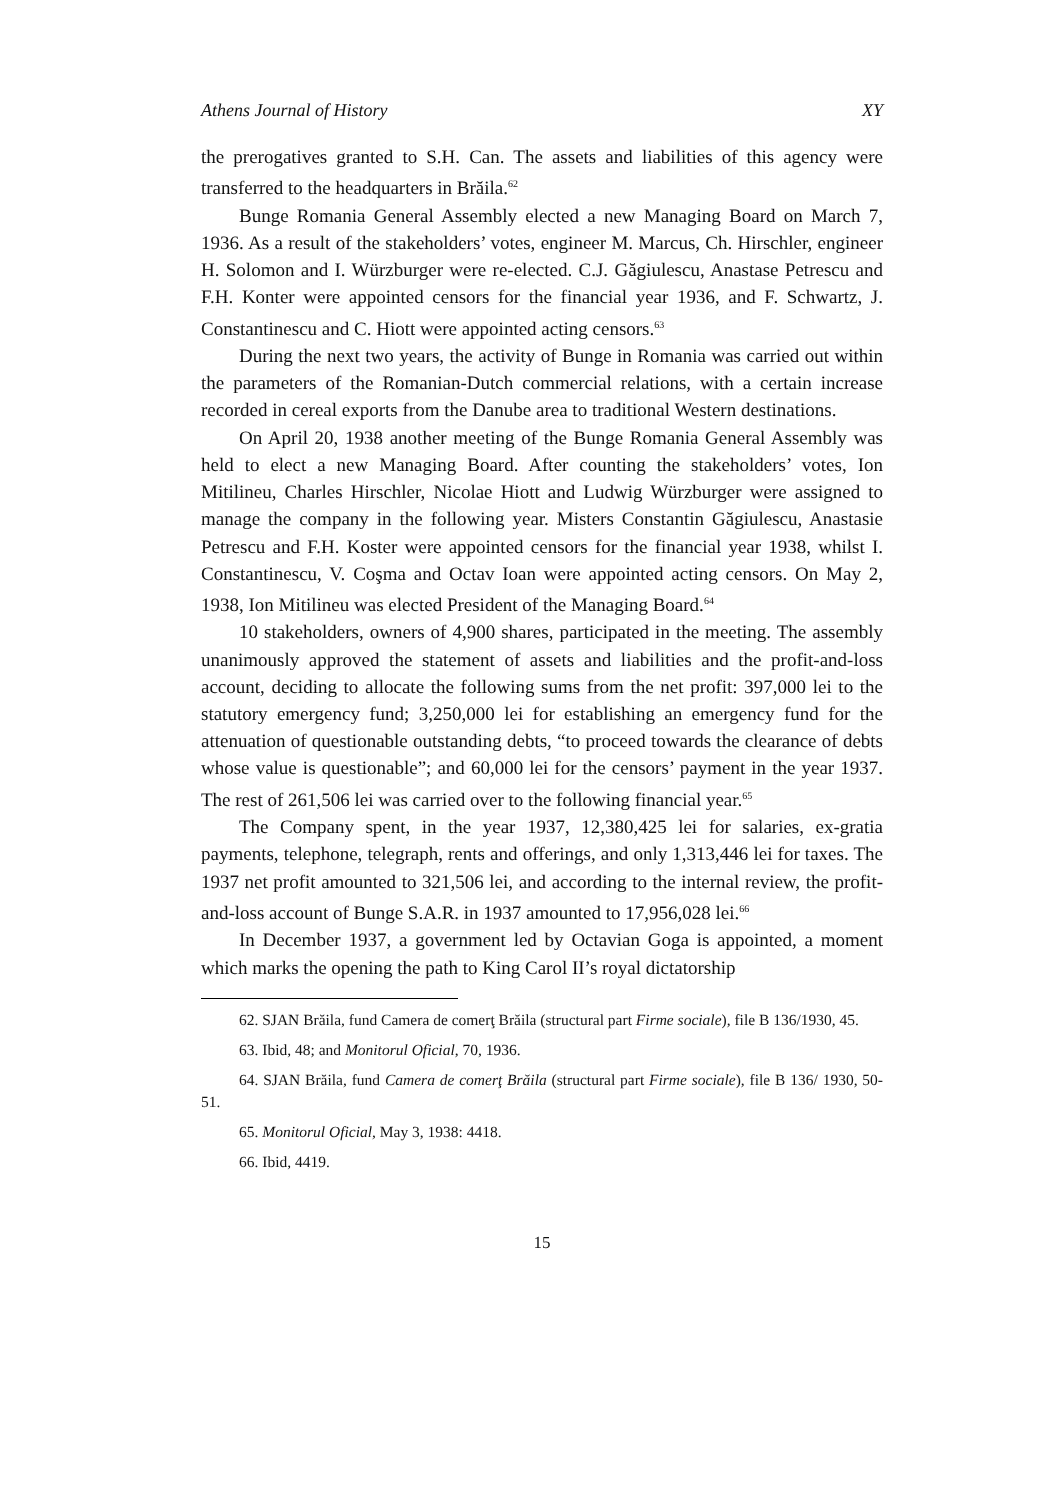Athens Journal of History XY
the prerogatives granted to S.H. Can. The assets and liabilities of this agency were transferred to the headquarters in Brăila.<sup>62</sup>
Bunge Romania General Assembly elected a new Managing Board on March 7, 1936. As a result of the stakeholders’ votes, engineer M. Marcus, Ch. Hirschler, engineer H. Solomon and I. Würzburger were re-elected. C.J. Găgiulescu, Anastase Petrescu and F.H. Konter were appointed censors for the financial year 1936, and F. Schwartz, J. Constantinescu and C. Hiott were appointed acting censors.<sup>63</sup>
During the next two years, the activity of Bunge in Romania was carried out within the parameters of the Romanian-Dutch commercial relations, with a certain increase recorded in cereal exports from the Danube area to traditional Western destinations.
On April 20, 1938 another meeting of the Bunge Romania General Assembly was held to elect a new Managing Board. After counting the stakeholders’ votes, Ion Mitilineu, Charles Hirschler, Nicolae Hiott and Ludwig Würzburger were assigned to manage the company in the following year. Misters Constantin Găgiulescu, Anastasie Petrescu and F.H. Koster were appointed censors for the financial year 1938, whilst I. Constantinescu, V. Coşma and Octav Ioan were appointed acting censors. On May 2, 1938, Ion Mitilineu was elected President of the Managing Board.<sup>64</sup>
10 stakeholders, owners of 4,900 shares, participated in the meeting. The assembly unanimously approved the statement of assets and liabilities and the profit-and-loss account, deciding to allocate the following sums from the net profit: 397,000 lei to the statutory emergency fund; 3,250,000 lei for establishing an emergency fund for the attenuation of questionable outstanding debts, “to proceed towards the clearance of debts whose value is questionable”; and 60,000 lei for the censors’ payment in the year 1937. The rest of 261,506 lei was carried over to the following financial year.<sup>65</sup>
The Company spent, in the year 1937, 12,380,425 lei for salaries, ex-gratia payments, telephone, telegraph, rents and offerings, and only 1,313,446 lei for taxes. The 1937 net profit amounted to 321,506 lei, and according to the internal review, the profit-and-loss account of Bunge S.A.R. in 1937 amounted to 17,956,028 lei.<sup>66</sup>
In December 1937, a government led by Octavian Goga is appointed, a moment which marks the opening the path to King Carol II’s royal dictatorship
62. SJAN Brăila, fund Camera de comerţ Brăila (structural part Firme sociale), file B 136/1930, 45.
63. Ibid, 48; and Monitorul Oficial, 70, 1936.
64. SJAN Brăila, fund Camera de comerţ Brăila (structural part Firme sociale), file B 136/ 1930, 50-51.
65. Monitorul Oficial, May 3, 1938: 4418.
66. Ibid, 4419.
15